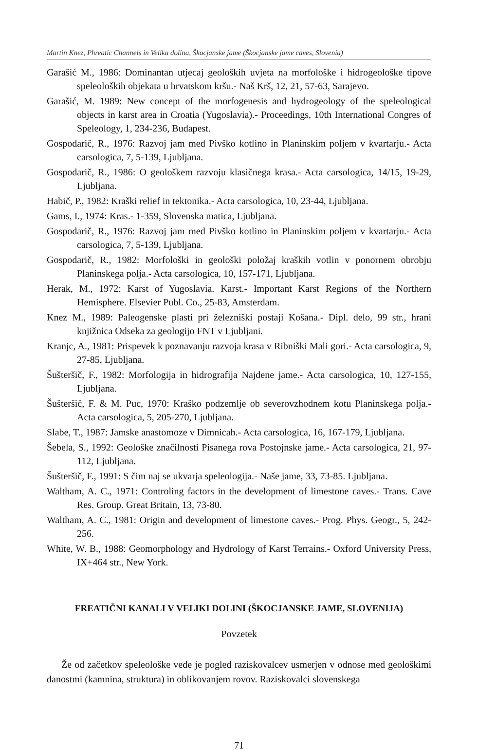Martin Knez, Phreatic Channels in Velika dolina, Škocjanske jame (Škocjanske jame caves, Slovenia)
Garašić M., 1986: Dominantan utjecaj geoloških uvjeta na morfološke i hidrogeološke tipove speleoloških objekata u hrvatskom kršu.- Naš Krš, 12, 21, 57-63, Sarajevo.
Garašić, M. 1989: New concept of the morfogenesis and hydrogeology of the speleological objects in karst area in Croatia (Yugoslavia).- Proceedings, 10th International Congres of Speleology, 1, 234-236, Budapest.
Gospodarič, R., 1976: Razvoj jam med Pivško kotlino in Planinskim poljem v kvartarju.- Acta carsologica, 7, 5-139, Ljubljana.
Gospodarič, R., 1986: O geološkem razvoju klasičnega krasa.- Acta carsologica, 14/15, 19-29, Ljubljana.
Habič, P., 1982: Kraški relief in tektonika.- Acta carsologica, 10, 23-44, Ljubljana.
Gams, I., 1974: Kras.- 1-359, Slovenska matica, Ljubljana.
Gospodarič, R., 1976: Razvoj jam med Pivško kotlino in Planinskim poljem v kvartarju.- Acta carsologica, 7, 5-139, Ljubljana.
Gospodarič, R., 1982: Morfološki in geološki položaj kraških votlin v ponornem obrobju Planinskega polja.- Acta carsologica, 10, 157-171, Ljubljana.
Herak, M., 1972: Karst of Yugoslavia. Karst.- Important Karst Regions of the Northern Hemisphere. Elsevier Publ. Co., 25-83, Amsterdam.
Knez M., 1989: Paleogenske plasti pri železniški postaji Košana.- Dipl. delo, 99 str., hrani knjižnica Odseka za geologijo FNT v Ljubljani.
Kranjc, A., 1981: Prispevek k poznavanju razvoja krasa v Ribniški Mali gori.- Acta carsologica, 9, 27-85, Ljubljana.
Šušteršič, F., 1982: Morfologija in hidrografija Najdene jame.- Acta carsologica, 10, 127-155, Ljubljana.
Šušteršič, F. & M. Puc, 1970: Kraško podzemlje ob severovzhodnem kotu Planinskega polja.- Acta carsologica, 5, 205-270, Ljubljana.
Slabe, T., 1987: Jamske anastomoze v Dimnicah.- Acta carsologica, 16, 167-179, Ljubljana.
Šebela, S., 1992: Geološke značilnosti Pisanega rova Postojnske jame.- Acta carsologica, 21, 97-112, Ljubljana.
Šušteršič, F., 1991: S čim naj se ukvarja speleologija.- Naše jame, 33, 73-85. Ljubljana.
Waltham, A. C., 1971: Controling factors in the development of limestone caves.- Trans. Cave Res. Group. Great Britain, 13, 73-80.
Waltham, A. C., 1981: Origin and development of limestone caves.- Prog. Phys. Geogr., 5, 242-256.
White, W. B., 1988: Geomorphology and Hydrology of Karst Terrains.- Oxford University Press, IX+464 str., New York.
FREATIČNI KANALI V VELIKI DOLINI (ŠKOCJANSKE JAME, SLOVENIJA)
Povzetek
Že od začetkov speleološke vede je pogled raziskovalcev usmerjen v odnose med geološkimi danostmi (kamnina, struktura) in oblikovanjem rovov. Raziskovalci slovenskega
71